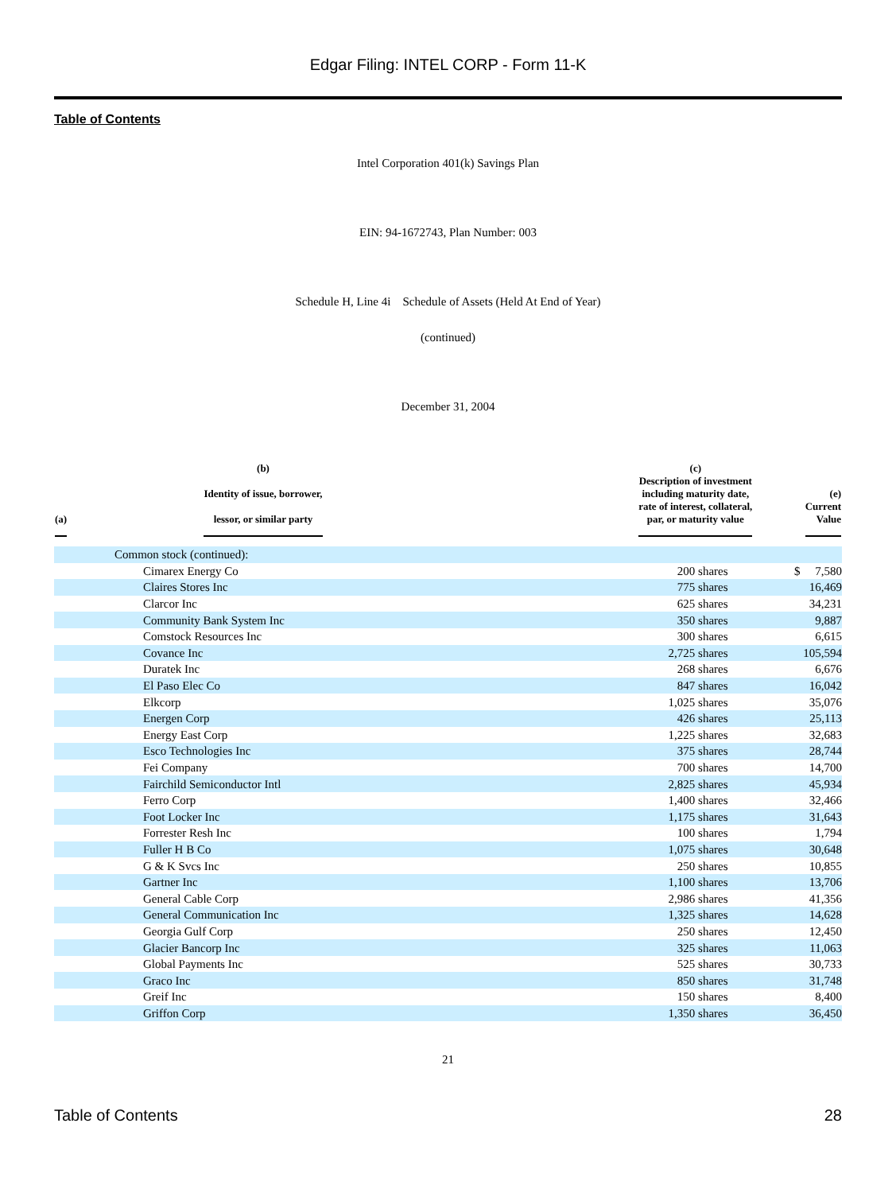Edgar Filing: INTEL CORP - Form 11-K
Table of Contents
Intel Corporation 401(k) Savings Plan
EIN: 94-1672743, Plan Number: 003
Schedule H, Line 4i Schedule of Assets (Held At End of Year)
(continued)
December 31, 2004
| (a) | (b) Identity of issue, borrower, lessor, or similar party | | (c) Description of investment including maturity date, rate of interest, collateral, par, or maturity value | (e) Current Value |
| --- | --- | --- | --- | --- |
| | Common stock (continued): | | | |
| | Cimarex Energy Co | | 200 shares | $ 7,580 |
| | Claires Stores Inc | | 775 shares | 16,469 |
| | Clarcor Inc | | 625 shares | 34,231 |
| | Community Bank System Inc | | 350 shares | 9,887 |
| | Comstock Resources Inc | | 300 shares | 6,615 |
| | Covance Inc | | 2,725 shares | 105,594 |
| | Duratek Inc | | 268 shares | 6,676 |
| | El Paso Elec Co | | 847 shares | 16,042 |
| | Elkcorp | | 1,025 shares | 35,076 |
| | Energen Corp | | 426 shares | 25,113 |
| | Energy East Corp | | 1,225 shares | 32,683 |
| | Esco Technologies Inc | | 375 shares | 28,744 |
| | Fei Company | | 700 shares | 14,700 |
| | Fairchild Semiconductor Intl | | 2,825 shares | 45,934 |
| | Ferro Corp | | 1,400 shares | 32,466 |
| | Foot Locker Inc | | 1,175 shares | 31,643 |
| | Forrester Resh Inc | | 100 shares | 1,794 |
| | Fuller H B Co | | 1,075 shares | 30,648 |
| | G & K Svcs Inc | | 250 shares | 10,855 |
| | Gartner Inc | | 1,100 shares | 13,706 |
| | General Cable Corp | | 2,986 shares | 41,356 |
| | General Communication Inc | | 1,325 shares | 14,628 |
| | Georgia Gulf Corp | | 250 shares | 12,450 |
| | Glacier Bancorp Inc | | 325 shares | 11,063 |
| | Global Payments Inc | | 525 shares | 30,733 |
| | Graco Inc | | 850 shares | 31,748 |
| | Greif Inc | | 150 shares | 8,400 |
| | Griffon Corp | | 1,350 shares | 36,450 |
21
Table of Contents 28